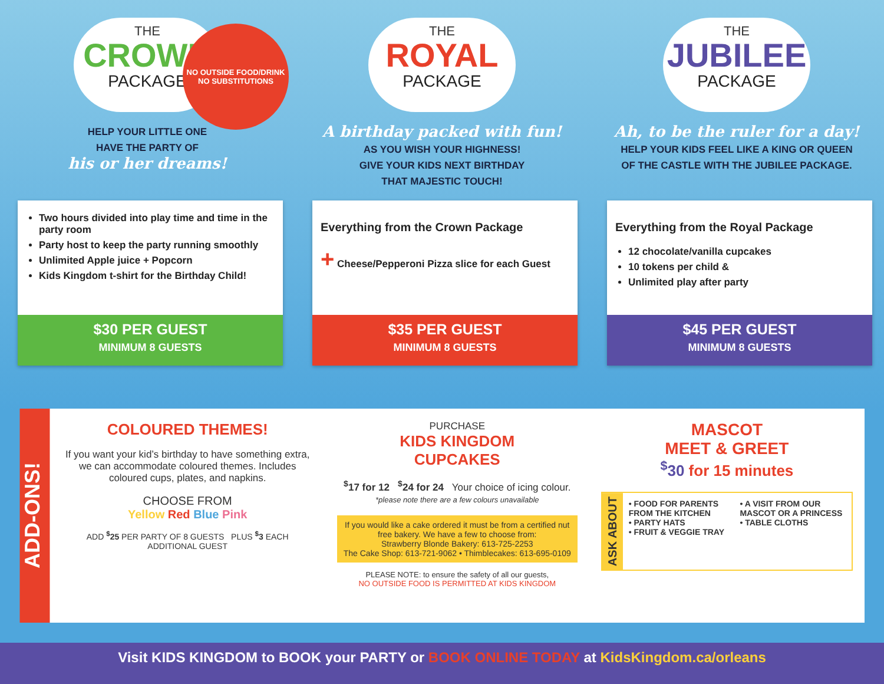THE
CROWN
PACKAGE
NO OUTSIDE FOOD/DRINK
NO SUBSTITUTIONS
HELP YOUR LITTLE ONE
HAVE THE PARTY OF
his or her dreams!
Two hours divided into play time and time in the party room
Party host to keep the party running smoothly
Unlimited Apple juice + Popcorn
Kids Kingdom t-shirt for the Birthday Child!
$30 PER GUEST
MINIMUM 8 GUESTS
THE
ROYAL
PACKAGE
A birthday packed with fun!
AS YOU WISH YOUR HIGHNESS!
GIVE YOUR KIDS NEXT BIRTHDAY
THAT MAJESTIC TOUCH!
Everything from the Crown Package
+ Cheese/Pepperoni Pizza slice for each Guest
$35 PER GUEST
MINIMUM 8 GUESTS
THE
JUBILEE
PACKAGE
Ah, to be the ruler for a day!
HELP YOUR KIDS FEEL LIKE A KING OR QUEEN
OF THE CASTLE WITH THE JUBILEE PACKAGE.
Everything from the Royal Package
12 chocolate/vanilla cupcakes
10 tokens per child &
Unlimited play after party
$45 PER GUEST
MINIMUM 8 GUESTS
ADD-ONS!
COLOURED THEMES!
If you want your kid’s birthday to have something extra, we can accommodate coloured themes. Includes coloured cups, plates, and napkins.
CHOOSE FROM
Yellow Red Blue Pink
ADD <sup>$</sup>25 PER PARTY OF 8 GUESTS PLUS <sup>$</sup>3 EACH ADDITIONAL GUEST
PURCHASE
KIDS KINGDOM
CUPCAKES
<sup>$</sup>17 for 12 <sup>$</sup>24 for 24 Your choice of icing colour. *please note there are a few colours unavailable
If you would like a cake ordered it must be from a certified nut free bakery. We have a few to choose from:
Strawberry Blonde Bakery: 613-725-2253
The Cake Shop: 613-721-9062 • Thimblecakes: 613-695-0109
PLEASE NOTE: to ensure the safety of all our guests,
NO OUTSIDE FOOD IS PERMITTED AT KIDS KINGDOM
MASCOT
MEET & GREET
<sup>$</sup>30 for 15 minutes
ASK ABOUT
• FOOD FOR PARENTS FROM THE KITCHEN
• PARTY HATS
• FRUIT & VEGGIE TRAY
• A VISIT FROM OUR MASCOT OR A PRINCESS
• TABLE CLOTHS
Visit KIDS KINGDOM to BOOK your PARTY or BOOK ONLINE TODAY at KidsKingdom.ca/orleans